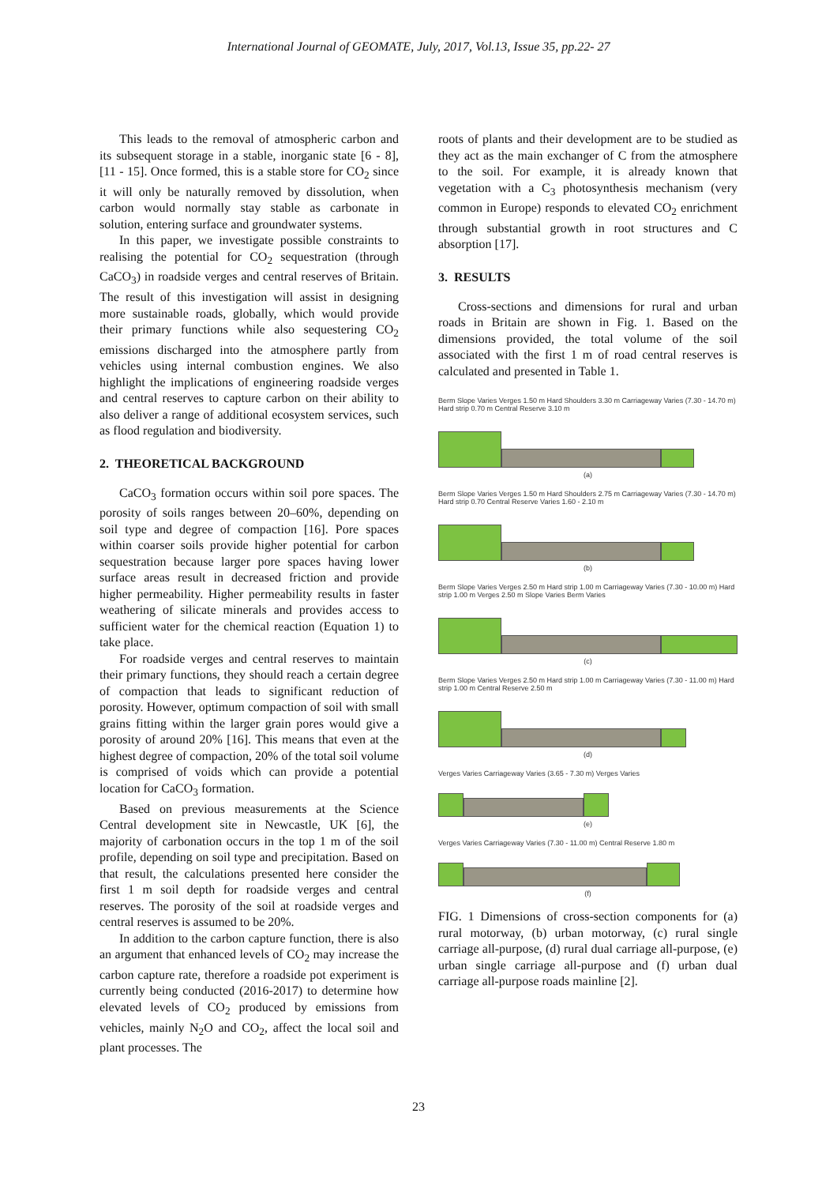International Journal of GEOMATE, July, 2017, Vol.13, Issue 35, pp.22- 27
This leads to the removal of atmospheric carbon and its subsequent storage in a stable, inorganic state [6 - 8], [11 - 15]. Once formed, this is a stable store for CO<sub>2</sub> since it will only be naturally removed by dissolution, when carbon would normally stay stable as carbonate in solution, entering surface and groundwater systems.
In this paper, we investigate possible constraints to realising the potential for CO<sub>2</sub> sequestration (through CaCO<sub>3</sub>) in roadside verges and central reserves of Britain. The result of this investigation will assist in designing more sustainable roads, globally, which would provide their primary functions while also sequestering CO<sub>2</sub> emissions discharged into the atmosphere partly from vehicles using internal combustion engines. We also highlight the implications of engineering roadside verges and central reserves to capture carbon on their ability to also deliver a range of additional ecosystem services, such as flood regulation and biodiversity.
2. THEORETICAL BACKGROUND
CaCO<sub>3</sub> formation occurs within soil pore spaces. The porosity of soils ranges between 20–60%, depending on soil type and degree of compaction [16]. Pore spaces within coarser soils provide higher potential for carbon sequestration because larger pore spaces having lower surface areas result in decreased friction and provide higher permeability. Higher permeability results in faster weathering of silicate minerals and provides access to sufficient water for the chemical reaction (Equation 1) to take place.
For roadside verges and central reserves to maintain their primary functions, they should reach a certain degree of compaction that leads to significant reduction of porosity. However, optimum compaction of soil with small grains fitting within the larger grain pores would give a porosity of around 20% [16]. This means that even at the highest degree of compaction, 20% of the total soil volume is comprised of voids which can provide a potential location for CaCO<sub>3</sub> formation.
Based on previous measurements at the Science Central development site in Newcastle, UK [6], the majority of carbonation occurs in the top 1 m of the soil profile, depending on soil type and precipitation. Based on that result, the calculations presented here consider the first 1 m soil depth for roadside verges and central reserves. The porosity of the soil at roadside verges and central reserves is assumed to be 20%.
In addition to the carbon capture function, there is also an argument that enhanced levels of CO<sub>2</sub> may increase the carbon capture rate, therefore a roadside pot experiment is currently being conducted (2016-2017) to determine how elevated levels of CO<sub>2</sub> produced by emissions from vehicles, mainly N<sub>2</sub>O and CO<sub>2</sub>, affect the local soil and plant processes. The
roots of plants and their development are to be studied as they act as the main exchanger of C from the atmosphere to the soil. For example, it is already known that vegetation with a C<sub>3</sub> photosynthesis mechanism (very common in Europe) responds to elevated CO<sub>2</sub> enrichment through substantial growth in root structures and C absorption [17].
3. RESULTS
Cross-sections and dimensions for rural and urban roads in Britain are shown in Fig. 1. Based on the dimensions provided, the total volume of the soil associated with the first 1 m of road central reserves is calculated and presented in Table 1.
Berm Slope Varies Verges 1.50 m Hard Shoulders 3.30 m Carriageway Varies (7.30 - 14.70 m) Hard strip 0.70 m Central Reserve 3.10 m
(a)
Berm Slope Varies Verges 1.50 m Hard Shoulders 2.75 m Carriageway Varies (7.30 - 14.70 m) Hard strip 0.70 Central Reserve Varies 1.60 - 2.10 m
(b)
Berm Slope Varies Verges 2.50 m Hard strip 1.00 m Carriageway Varies (7.30 - 10.00 m) Hard strip 1.00 m Verges 2.50 m Slope Varies Berm Varies
(c)
Berm Slope Varies Verges 2.50 m Hard strip 1.00 m Carriageway Varies (7.30 - 11.00 m) Hard strip 1.00 m Central Reserve 2.50 m
(d)
Verges Varies Carriageway Varies (3.65 - 7.30 m) Verges Varies
(e)
Verges Varies Carriageway Varies (7.30 - 11.00 m) Central Reserve 1.80 m
(f)
FIG. 1 Dimensions of cross-section components for (a) rural motorway, (b) urban motorway, (c) rural single carriage all-purpose, (d) rural dual carriage all-purpose, (e) urban single carriage all-purpose and (f) urban dual carriage all-purpose roads mainline [2].
23